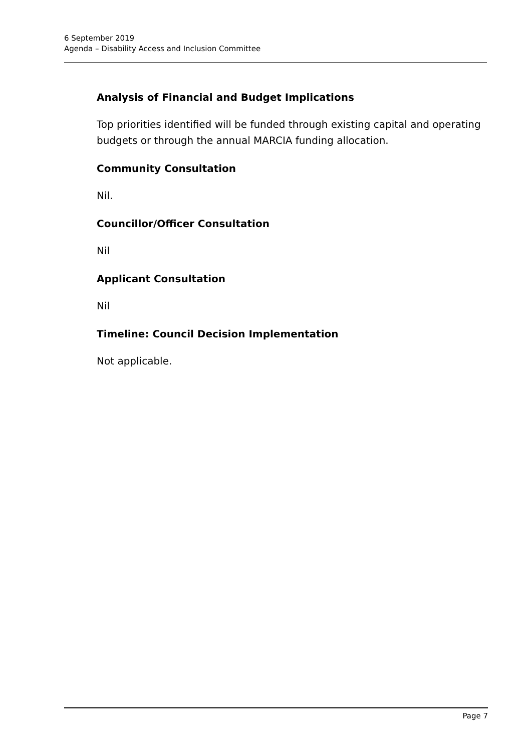6 September 2019
Agenda – Disability Access and Inclusion Committee
Analysis of Financial and Budget Implications
Top priorities identified will be funded through existing capital and operating budgets or through the annual MARCIA funding allocation.
Community Consultation
Nil.
Councillor/Officer Consultation
Nil
Applicant Consultation
Nil
Timeline: Council Decision Implementation
Not applicable.
Page 7